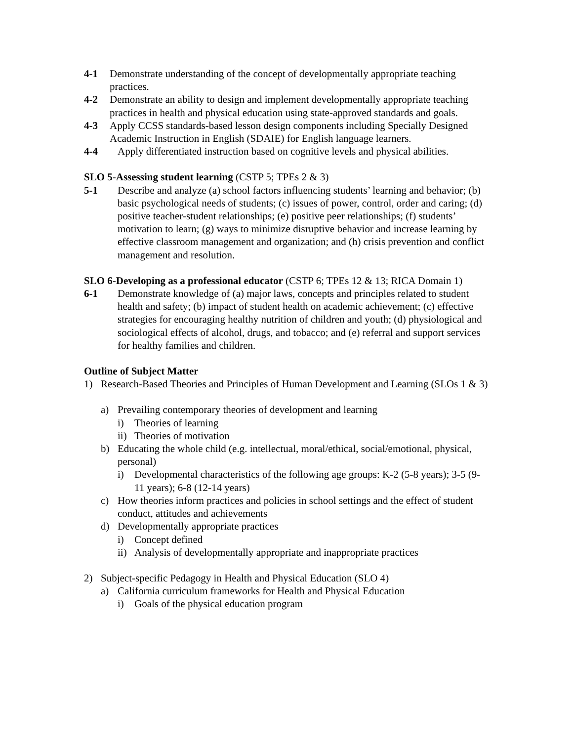4-1 Demonstrate understanding of the concept of developmentally appropriate teaching practices.
4-2 Demonstrate an ability to design and implement developmentally appropriate teaching practices in health and physical education using state-approved standards and goals.
4-3 Apply CCSS standards-based lesson design components including Specially Designed Academic Instruction in English (SDAIE) for English language learners.
4-4 Apply differentiated instruction based on cognitive levels and physical abilities.
SLO 5-Assessing student learning (CSTP 5; TPEs 2 & 3)
5-1 Describe and analyze (a) school factors influencing students’ learning and behavior; (b) basic psychological needs of students; (c) issues of power, control, order and caring; (d) positive teacher-student relationships; (e) positive peer relationships; (f) students’ motivation to learn; (g) ways to minimize disruptive behavior and increase learning by effective classroom management and organization; and (h) crisis prevention and conflict management and resolution.
SLO 6-Developing as a professional educator (CSTP 6; TPEs 12 & 13; RICA Domain 1)
6-1 Demonstrate knowledge of (a) major laws, concepts and principles related to student health and safety; (b) impact of student health on academic achievement; (c) effective strategies for encouraging healthy nutrition of children and youth; (d) physiological and sociological effects of alcohol, drugs, and tobacco; and (e) referral and support services for healthy families and children.
Outline of Subject Matter
1) Research-Based Theories and Principles of Human Development and Learning (SLOs 1 & 3)
a) Prevailing contemporary theories of development and learning
i) Theories of learning
ii) Theories of motivation
b) Educating the whole child (e.g. intellectual, moral/ethical, social/emotional, physical, personal)
i) Developmental characteristics of the following age groups: K-2 (5-8 years); 3-5 (9-11 years); 6-8 (12-14 years)
c) How theories inform practices and policies in school settings and the effect of student conduct, attitudes and achievements
d) Developmentally appropriate practices
i) Concept defined
ii) Analysis of developmentally appropriate and inappropriate practices
2) Subject-specific Pedagogy in Health and Physical Education (SLO 4)
a) California curriculum frameworks for Health and Physical Education
i) Goals of the physical education program